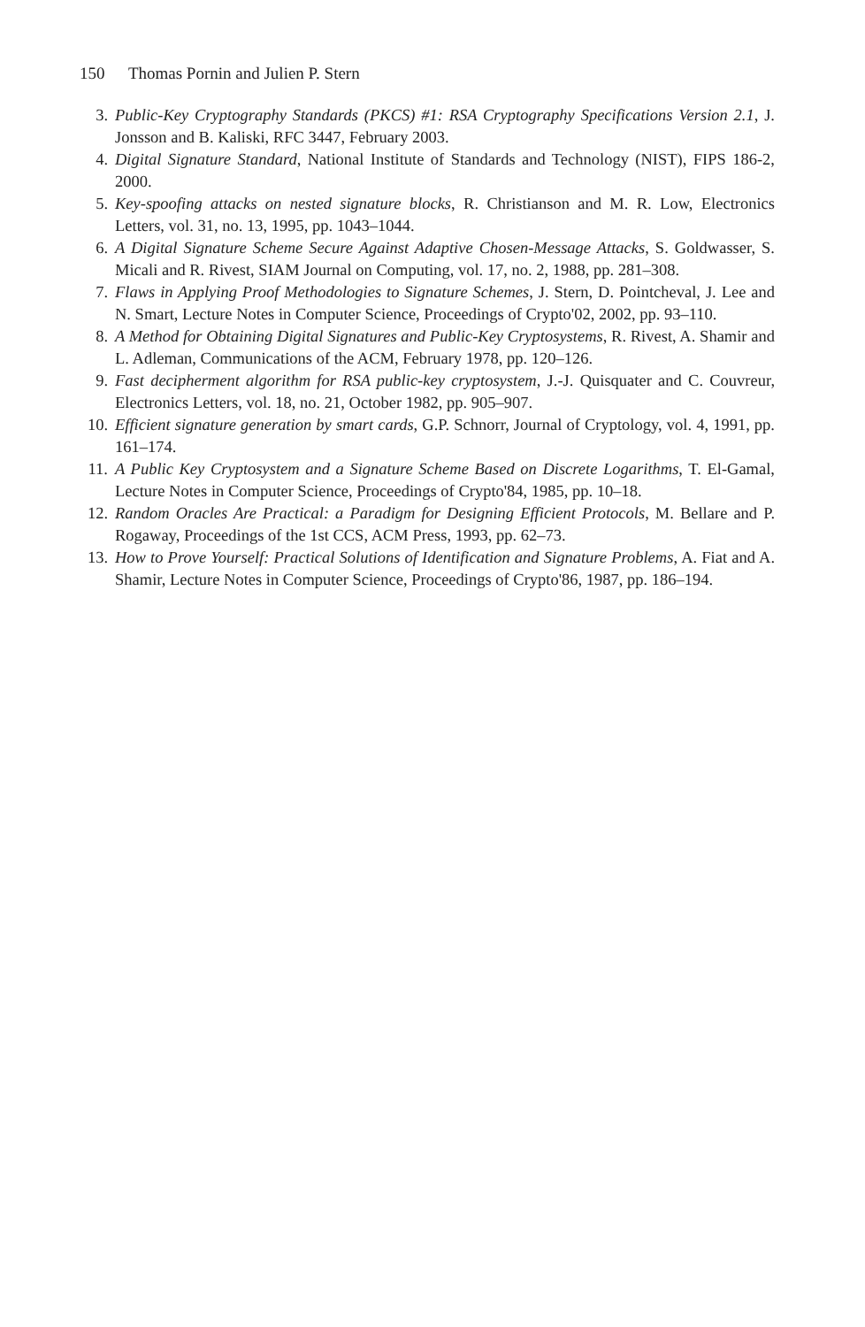150 Thomas Pornin and Julien P. Stern
3. Public-Key Cryptography Standards (PKCS) #1: RSA Cryptography Specifications Version 2.1, J. Jonsson and B. Kaliski, RFC 3447, February 2003.
4. Digital Signature Standard, National Institute of Standards and Technology (NIST), FIPS 186-2, 2000.
5. Key-spoofing attacks on nested signature blocks, R. Christianson and M. R. Low, Electronics Letters, vol. 31, no. 13, 1995, pp. 1043–1044.
6. A Digital Signature Scheme Secure Against Adaptive Chosen-Message Attacks, S. Goldwasser, S. Micali and R. Rivest, SIAM Journal on Computing, vol. 17, no. 2, 1988, pp. 281–308.
7. Flaws in Applying Proof Methodologies to Signature Schemes, J. Stern, D. Pointcheval, J. Lee and N. Smart, Lecture Notes in Computer Science, Proceedings of Crypto'02, 2002, pp. 93–110.
8. A Method for Obtaining Digital Signatures and Public-Key Cryptosystems, R. Rivest, A. Shamir and L. Adleman, Communications of the ACM, February 1978, pp. 120–126.
9. Fast decipherment algorithm for RSA public-key cryptosystem, J.-J. Quisquater and C. Couvreur, Electronics Letters, vol. 18, no. 21, October 1982, pp. 905–907.
10. Efficient signature generation by smart cards, G.P. Schnorr, Journal of Cryptology, vol. 4, 1991, pp. 161–174.
11. A Public Key Cryptosystem and a Signature Scheme Based on Discrete Logarithms, T. El-Gamal, Lecture Notes in Computer Science, Proceedings of Crypto'84, 1985, pp. 10–18.
12. Random Oracles Are Practical: a Paradigm for Designing Efficient Protocols, M. Bellare and P. Rogaway, Proceedings of the 1st CCS, ACM Press, 1993, pp. 62–73.
13. How to Prove Yourself: Practical Solutions of Identification and Signature Problems, A. Fiat and A. Shamir, Lecture Notes in Computer Science, Proceedings of Crypto'86, 1987, pp. 186–194.